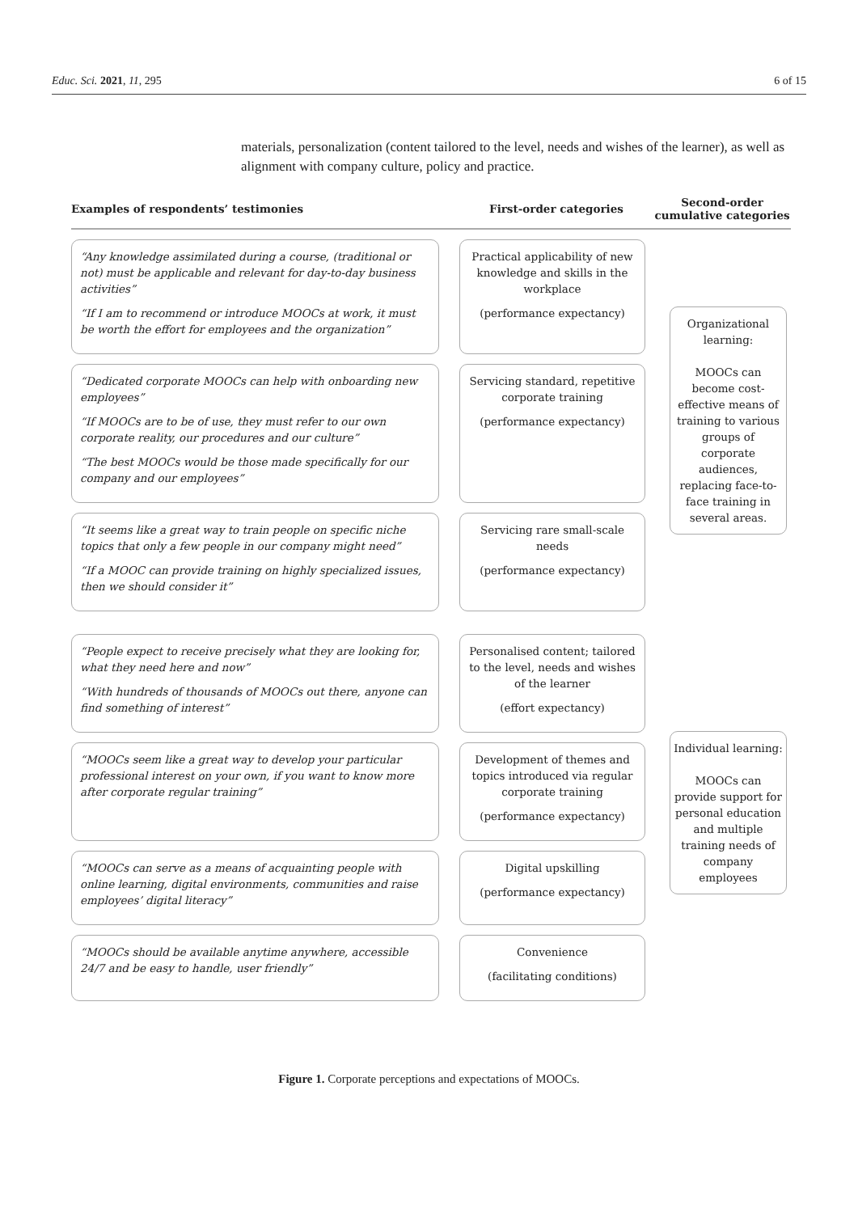Educ. Sci. 2021, 11, 295 6 of 15
materials, personalization (content tailored to the level, needs and wishes of the learner), as well as alignment with company culture, policy and practice.
Examples of respondents’ testimonies
First-order categories
Second-order cumulative categories
“Any knowledge assimilated during a course, (traditional or not) must be applicable and relevant for day-to-day business activities”
“If I am to recommend or introduce MOOCs at work, it must be worth the effort for employees and the organization”
Practical applicability of new knowledge and skills in the workplace
(performance expectancy)
“Dedicated corporate MOOCs can help with onboarding new employees”
“If MOOCs are to be of use, they must refer to our own corporate reality, our procedures and our culture”
“The best MOOCs would be those made specifically for our company and our employees”
Servicing standard, repetitive corporate training
(performance expectancy)
“It seems like a great way to train people on specific niche topics that only a few people in our company might need”
“If a MOOC can provide training on highly specialized issues, then we should consider it”
Servicing rare small-scale needs
(performance expectancy)
Organizational learning:
MOOCs can become cost-effective means of training to various groups of corporate audiences, replacing face-to-face training in several areas.
“People expect to receive precisely what they are looking for, what they need here and now”
“With hundreds of thousands of MOOCs out there, anyone can find something of interest”
Personalised content; tailored to the level, needs and wishes of the learner
(effort expectancy)
“MOOCs seem like a great way to develop your particular professional interest on your own, if you want to know more after corporate regular training”
Development of themes and topics introduced via regular corporate training
(performance expectancy)
“MOOCs can serve as a means of acquainting people with online learning, digital environments, communities and raise employees’ digital literacy”
Digital upskilling
(performance expectancy)
“MOOCs should be available anytime anywhere, accessible 24/7 and be easy to handle, user friendly”
Convenience
(facilitating conditions)
Individual learning:
MOOCs can provide support for personal education and multiple training needs of company employees
Figure 1. Corporate perceptions and expectations of MOOCs.